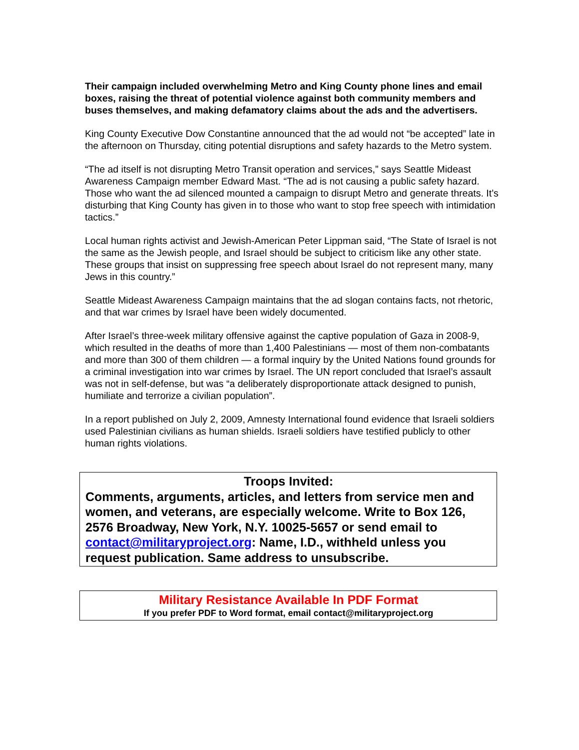Their campaign included overwhelming Metro and King County phone lines and email boxes, raising the threat of potential violence against both community members and buses themselves, and making defamatory claims about the ads and the advertisers.
King County Executive Dow Constantine announced that the ad would not “be accepted” late in the afternoon on Thursday, citing potential disruptions and safety hazards to the Metro system.
“The ad itself is not disrupting Metro Transit operation and services,” says Seattle Mideast Awareness Campaign member Edward Mast. “The ad is not causing a public safety hazard. Those who want the ad silenced mounted a campaign to disrupt Metro and generate threats. It’s disturbing that King County has given in to those who want to stop free speech with intimidation tactics.”
Local human rights activist and Jewish-American Peter Lippman said, “The State of Israel is not the same as the Jewish people, and Israel should be subject to criticism like any other state. These groups that insist on suppressing free speech about Israel do not represent many, many Jews in this country.”
Seattle Mideast Awareness Campaign maintains that the ad slogan contains facts, not rhetoric, and that war crimes by Israel have been widely documented.
After Israel’s three-week military offensive against the captive population of Gaza in 2008-9, which resulted in the deaths of more than 1,400 Palestinians — most of them non-combatants and more than 300 of them children — a formal inquiry by the United Nations found grounds for a criminal investigation into war crimes by Israel. The UN report concluded that Israel’s assault was not in self-defense, but was “a deliberately disproportionate attack designed to punish, humiliate and terrorize a civilian population”.
In a report published on July 2, 2009, Amnesty International found evidence that Israeli soldiers used Palestinian civilians as human shields. Israeli soldiers have testified publicly to other human rights violations.
Troops Invited:
Comments, arguments, articles, and letters from service men and women, and veterans, are especially welcome. Write to Box 126, 2576 Broadway, New York, N.Y. 10025-5657 or send email to contact@militaryproject.org: Name, I.D., withheld unless you request publication. Same address to unsubscribe.
Military Resistance Available In PDF Format
If you prefer PDF to Word format, email contact@militaryproject.org